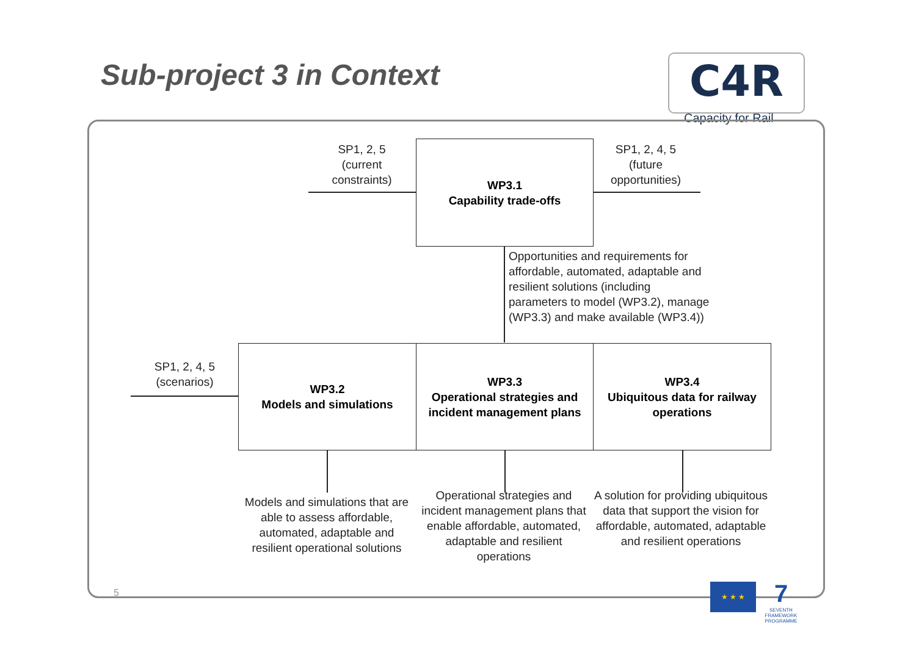Sub-project 3 in Context C4R
Capacity for Rail
SP1, 2, 5
(current
constraints)
WP3.1
Capability trade-offs
SP1, 2, 4, 5
(future
opportunities)
Opportunities and requirements for affordable, automated, adaptable and resilient solutions (including parameters to model (WP3.2), manage (WP3.3) and make available (WP3.4))
SP1, 2, 4, 5
(scenarios)
WP3.2
Models and simulations
WP3.3
Operational strategies and incident management plans
WP3.4
Ubiquitous data for railway operations
Models and simulations that are able to assess affordable, automated, adaptable and resilient operational solutions
Operational strategies and incident management plans that enable affordable, automated, adaptable and resilient operations
A solution for providing ubiquitous data that support the vision for affordable, automated, adaptable and resilient operations
5
★ ★ ★
7
SEVENTH FRAMEWORK PROGRAMME